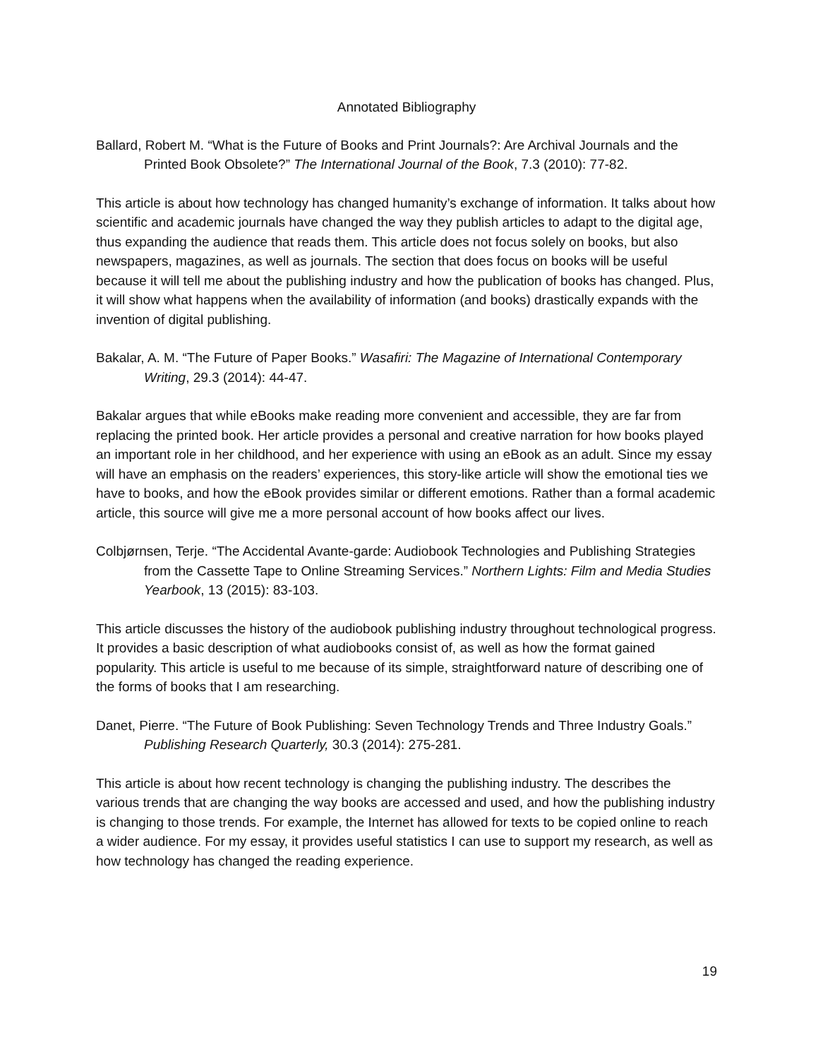Annotated Bibliography
Ballard, Robert M. “What is the Future of Books and Print Journals?: Are Archival Journals and the Printed Book Obsolete?” The International Journal of the Book, 7.3 (2010): 77-82.
This article is about how technology has changed humanity’s exchange of information. It talks about how scientific and academic journals have changed the way they publish articles to adapt to the digital age, thus expanding the audience that reads them. This article does not focus solely on books, but also newspapers, magazines, as well as journals. The section that does focus on books will be useful because it will tell me about the publishing industry and how the publication of books has changed. Plus, it will show what happens when the availability of information (and books) drastically expands with the invention of digital publishing.
Bakalar, A. M. “The Future of Paper Books.” Wasafiri: The Magazine of International Contemporary Writing, 29.3 (2014): 44-47.
Bakalar argues that while eBooks make reading more convenient and accessible, they are far from replacing the printed book. Her article provides a personal and creative narration for how books played an important role in her childhood, and her experience with using an eBook as an adult. Since my essay will have an emphasis on the readers’ experiences, this story-like article will show the emotional ties we have to books, and how the eBook provides similar or different emotions. Rather than a formal academic article, this source will give me a more personal account of how books affect our lives.
Colbjørnsen, Terje. “The Accidental Avante-garde: Audiobook Technologies and Publishing Strategies from the Cassette Tape to Online Streaming Services.” Northern Lights: Film and Media Studies Yearbook, 13 (2015): 83-103.
This article discusses the history of the audiobook publishing industry throughout technological progress. It provides a basic description of what audiobooks consist of, as well as how the format gained popularity. This article is useful to me because of its simple, straightforward nature of describing one of the forms of books that I am researching.
Danet, Pierre. “The Future of Book Publishing: Seven Technology Trends and Three Industry Goals.” Publishing Research Quarterly, 30.3 (2014): 275-281.
This article is about how recent technology is changing the publishing industry. The describes the various trends that are changing the way books are accessed and used, and how the publishing industry is changing to those trends. For example, the Internet has allowed for texts to be copied online to reach a wider audience. For my essay, it provides useful statistics I can use to support my research, as well as how technology has changed the reading experience.
19